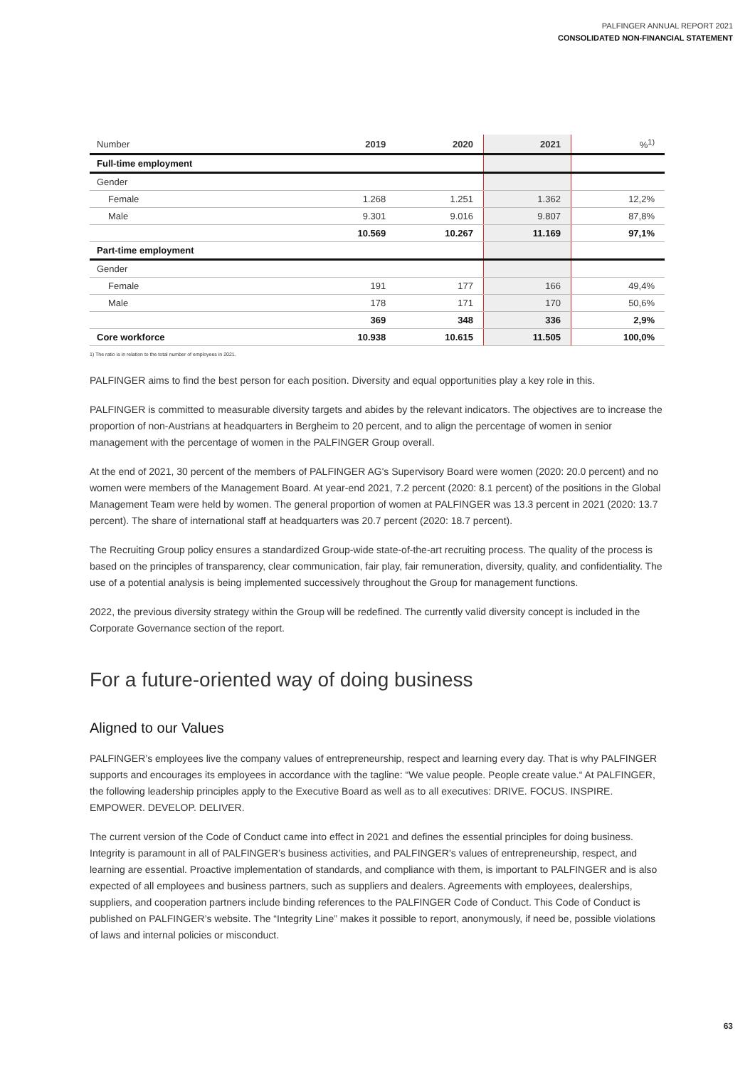PALFINGER ANNUAL REPORT 2021
CONSOLIDATED NON-FINANCIAL STATEMENT
| Number | 2019 | 2020 | 2021 | %<sup>1)</sup> |
| --- | --- | --- | --- | --- |
| Full-time employment | | | | |
| Gender | | | | |
| Female | 1.268 | 1.251 | 1.362 | 12,2% |
| Male | 9.301 | 9.016 | 9.807 | 87,8% |
| | 10.569 | 10.267 | 11.169 | 97,1% |
| Part-time employment | | | | |
| Gender | | | | |
| Female | 191 | 177 | 166 | 49,4% |
| Male | 178 | 171 | 170 | 50,6% |
| | 369 | 348 | 336 | 2,9% |
| Core workforce | 10.938 | 10.615 | 11.505 | 100,0% |
1) The ratio is in relation to the total number of employees in 2021.
PALFINGER aims to find the best person for each position. Diversity and equal opportunities play a key role in this.
PALFINGER is committed to measurable diversity targets and abides by the relevant indicators. The objectives are to increase the proportion of non-Austrians at headquarters in Bergheim to 20 percent, and to align the percentage of women in senior management with the percentage of women in the PALFINGER Group overall.
At the end of 2021, 30 percent of the members of PALFINGER AG's Supervisory Board were women (2020: 20.0 percent) and no women were members of the Management Board. At year-end 2021, 7.2 percent (2020: 8.1 percent) of the positions in the Global Management Team were held by women. The general proportion of women at PALFINGER was 13.3 percent in 2021 (2020: 13.7 percent). The share of international staff at headquarters was 20.7 percent (2020: 18.7 percent).
The Recruiting Group policy ensures a standardized Group-wide state-of-the-art recruiting process. The quality of the process is based on the principles of transparency, clear communication, fair play, fair remuneration, diversity, quality, and confidentiality. The use of a potential analysis is being implemented successively throughout the Group for management functions.
2022, the previous diversity strategy within the Group will be redefined. The currently valid diversity concept is included in the Corporate Governance section of the report.
For a future-oriented way of doing business
Aligned to our Values
PALFINGER’s employees live the company values of entrepreneurship, respect and learning every day. That is why PALFINGER supports and encourages its employees in accordance with the tagline: “We value people. People create value.“ At PALFINGER, the following leadership principles apply to the Executive Board as well as to all executives: DRIVE. FOCUS. INSPIRE. EMPOWER. DEVELOP. DELIVER.
The current version of the Code of Conduct came into effect in 2021 and defines the essential principles for doing business. Integrity is paramount in all of PALFINGER’s business activities, and PALFINGER's values of entrepreneurship, respect, and learning are essential. Proactive implementation of standards, and compliance with them, is important to PALFINGER and is also expected of all employees and business partners, such as suppliers and dealers. Agreements with employees, dealerships, suppliers, and cooperation partners include binding references to the PALFINGER Code of Conduct. This Code of Conduct is published on PALFINGER’s website. The “Integrity Line” makes it possible to report, anonymously, if need be, possible violations of laws and internal policies or misconduct.
63